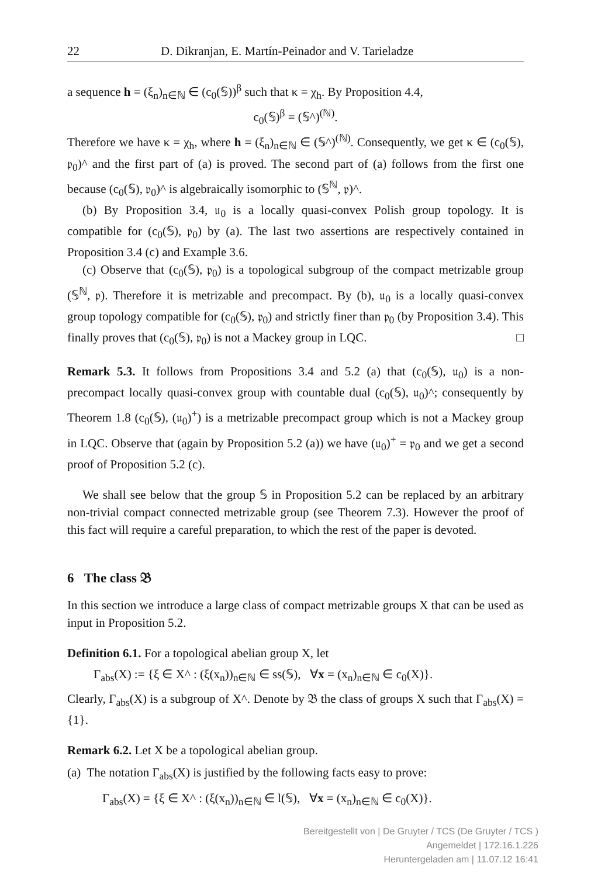22 D. Dikranjan, E. Martín-Peinador and V. Tarieladze
a sequence h = (ξ<sub>n</sub>)<sub>n∈ℕ</sub> ∈ (c<sub>0</sub>(𝕊))<sup>β</sup> such that κ = χ<sub>h</sub>. By Proposition 4.4,
c<sub>0</sub>(𝕊)<sup>β</sup> = (𝕊^)<sup>(ℕ)</sup>.
Therefore we have κ = χ<sub>h</sub>, where h = (ξ<sub>n</sub>)<sub>n∈ℕ</sub> ∈ (𝕊^)<sup>(ℕ)</sup>. Consequently, we get κ ∈ (c<sub>0</sub>(𝕊), 𝔭<sub>0</sub>)^ and the first part of (a) is proved. The second part of (a) follows from the first one because (c<sub>0</sub>(𝕊), 𝔭<sub>0</sub>)^ is algebraically isomorphic to (𝕊<sup>ℕ</sup>, 𝔭)^.
(b) By Proposition 3.4, 𝔲<sub>0</sub> is a locally quasi-convex Polish group topology. It is compatible for (c<sub>0</sub>(𝕊), 𝔭<sub>0</sub>) by (a). The last two assertions are respectively contained in Proposition 3.4 (c) and Example 3.6.
(c) Observe that (c<sub>0</sub>(𝕊), 𝔭<sub>0</sub>) is a topological subgroup of the compact metrizable group (𝕊<sup>ℕ</sup>, 𝔭). Therefore it is metrizable and precompact. By (b), 𝔲<sub>0</sub> is a locally quasi-convex group topology compatible for (c<sub>0</sub>(𝕊), 𝔭<sub>0</sub>) and strictly finer than 𝔭<sub>0</sub> (by Proposition 3.4). This finally proves that (c<sub>0</sub>(𝕊), 𝔭<sub>0</sub>) is not a Mackey group in LQC. □
Remark 5.3. It follows from Propositions 3.4 and 5.2 (a) that (c<sub>0</sub>(𝕊), 𝔲<sub>0</sub>) is a non-precompact locally quasi-convex group with countable dual (c<sub>0</sub>(𝕊), 𝔲<sub>0</sub>)^; consequently by Theorem 1.8 (c<sub>0</sub>(𝕊), (𝔲<sub>0</sub>)<sup>+</sup>) is a metrizable precompact group which is not a Mackey group in LQC. Observe that (again by Proposition 5.2 (a)) we have (𝔲<sub>0</sub>)<sup>+</sup> = 𝔭<sub>0</sub> and we get a second proof of Proposition 5.2 (c).
We shall see below that the group 𝕊 in Proposition 5.2 can be replaced by an arbitrary non-trivial compact connected metrizable group (see Theorem 7.3). However the proof of this fact will require a careful preparation, to which the rest of the paper is devoted.
6 The class 𝔅
In this section we introduce a large class of compact metrizable groups X that can be used as input in Proposition 5.2.
Definition 6.1. For a topological abelian group X, let
Γ<sub>abs</sub>(X) := {ξ ∈ X^ : (ξ(x<sub>n</sub>))<sub>n∈ℕ</sub> ∈ ss(𝕊), ∀x = (x<sub>n</sub>)<sub>n∈ℕ</sub> ∈ c<sub>0</sub>(X)}.
Clearly, Γ<sub>abs</sub>(X) is a subgroup of X^. Denote by 𝔅 the class of groups X such that Γ<sub>abs</sub>(X) = {1}.
Remark 6.2. Let X be a topological abelian group.
(a) The notation Γ<sub>abs</sub>(X) is justified by the following facts easy to prove:
Γ<sub>abs</sub>(X) = {ξ ∈ X^ : (ξ(x<sub>n</sub>))<sub>n∈ℕ</sub> ∈ l(𝕊), ∀x = (x<sub>n</sub>)<sub>n∈ℕ</sub> ∈ c<sub>0</sub>(X)}.
Bereitgestellt von | De Gruyter / TCS (De Gruyter / TCS )
Angemeldet | 172.16.1.226
Heruntergeladen am | 11.07.12 16:41